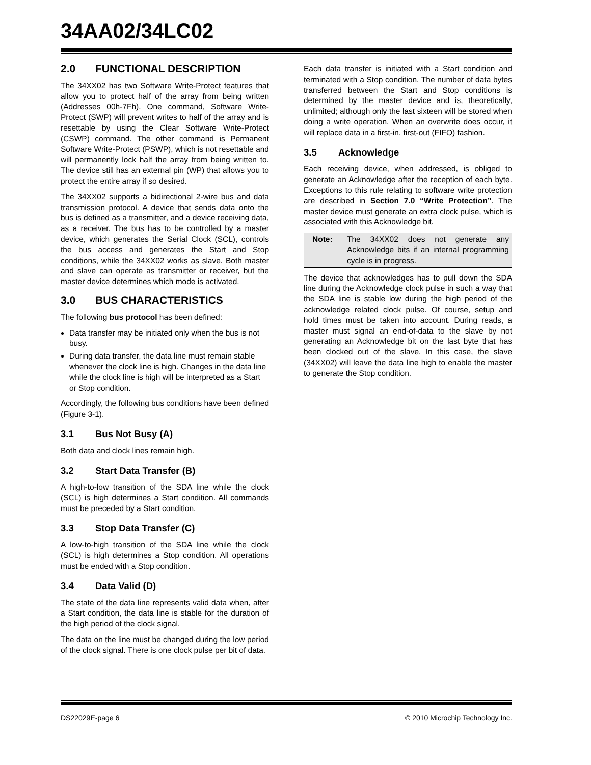34AA02/34LC02
2.0 FUNCTIONAL DESCRIPTION
The 34XX02 has two Software Write-Protect features that allow you to protect half of the array from being written (Addresses 00h-7Fh). One command, Software Write-Protect (SWP) will prevent writes to half of the array and is resettable by using the Clear Software Write-Protect (CSWP) command. The other command is Permanent Software Write-Protect (PSWP), which is not resettable and will permanently lock half the array from being written to. The device still has an external pin (WP) that allows you to protect the entire array if so desired.
The 34XX02 supports a bidirectional 2-wire bus and data transmission protocol. A device that sends data onto the bus is defined as a transmitter, and a device receiving data, as a receiver. The bus has to be controlled by a master device, which generates the Serial Clock (SCL), controls the bus access and generates the Start and Stop conditions, while the 34XX02 works as slave. Both master and slave can operate as transmitter or receiver, but the master device determines which mode is activated.
3.0 BUS CHARACTERISTICS
The following bus protocol has been defined:
Data transfer may be initiated only when the bus is not busy.
During data transfer, the data line must remain stable whenever the clock line is high. Changes in the data line while the clock line is high will be interpreted as a Start or Stop condition.
Accordingly, the following bus conditions have been defined (Figure 3-1).
3.1 Bus Not Busy (A)
Both data and clock lines remain high.
3.2 Start Data Transfer (B)
A high-to-low transition of the SDA line while the clock (SCL) is high determines a Start condition. All commands must be preceded by a Start condition.
3.3 Stop Data Transfer (C)
A low-to-high transition of the SDA line while the clock (SCL) is high determines a Stop condition. All operations must be ended with a Stop condition.
3.4 Data Valid (D)
The state of the data line represents valid data when, after a Start condition, the data line is stable for the duration of the high period of the clock signal.
The data on the line must be changed during the low period of the clock signal. There is one clock pulse per bit of data.
Each data transfer is initiated with a Start condition and terminated with a Stop condition. The number of data bytes transferred between the Start and Stop conditions is determined by the master device and is, theoretically, unlimited; although only the last sixteen will be stored when doing a write operation. When an overwrite does occur, it will replace data in a first-in, first-out (FIFO) fashion.
3.5 Acknowledge
Each receiving device, when addressed, is obliged to generate an Acknowledge after the reception of each byte. Exceptions to this rule relating to software write protection are described in Section 7.0 “Write Protection”. The master device must generate an extra clock pulse, which is associated with this Acknowledge bit.
Note: The 34XX02 does not generate any Acknowledge bits if an internal programming cycle is in progress.
The device that acknowledges has to pull down the SDA line during the Acknowledge clock pulse in such a way that the SDA line is stable low during the high period of the acknowledge related clock pulse. Of course, setup and hold times must be taken into account. During reads, a master must signal an end-of-data to the slave by not generating an Acknowledge bit on the last byte that has been clocked out of the slave. In this case, the slave (34XX02) will leave the data line high to enable the master to generate the Stop condition.
DS22029E-page 6 © 2010 Microchip Technology Inc.